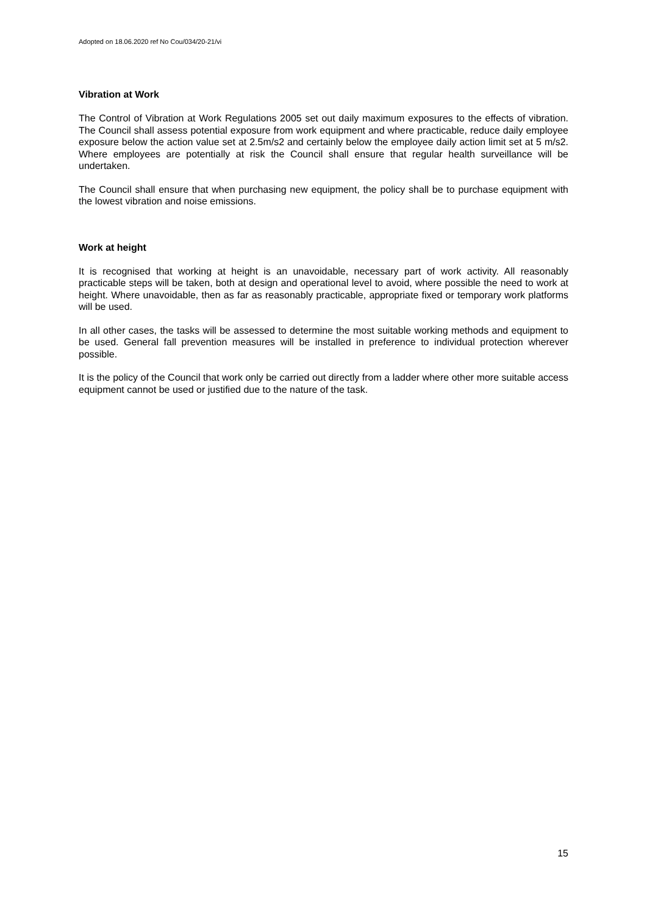Adopted on 18.06.2020 ref No Cou/034/20-21/vi
Vibration at Work
The Control of Vibration at Work Regulations 2005 set out daily maximum exposures to the effects of vibration. The Council shall assess potential exposure from work equipment and where practicable, reduce daily employee exposure below the action value set at 2.5m/s2 and certainly below the employee daily action limit set at 5 m/s2. Where employees are potentially at risk the Council shall ensure that regular health surveillance will be undertaken.
The Council shall ensure that when purchasing new equipment, the policy shall be to purchase equipment with the lowest vibration and noise emissions.
Work at height
It is recognised that working at height is an unavoidable, necessary part of work activity. All reasonably practicable steps will be taken, both at design and operational level to avoid, where possible the need to work at height. Where unavoidable, then as far as reasonably practicable, appropriate fixed or temporary work platforms will be used.
In all other cases, the tasks will be assessed to determine the most suitable working methods and equipment to be used. General fall prevention measures will be installed in preference to individual protection wherever possible.
It is the policy of the Council that work only be carried out directly from a ladder where other more suitable access equipment cannot be used or justified due to the nature of the task.
15